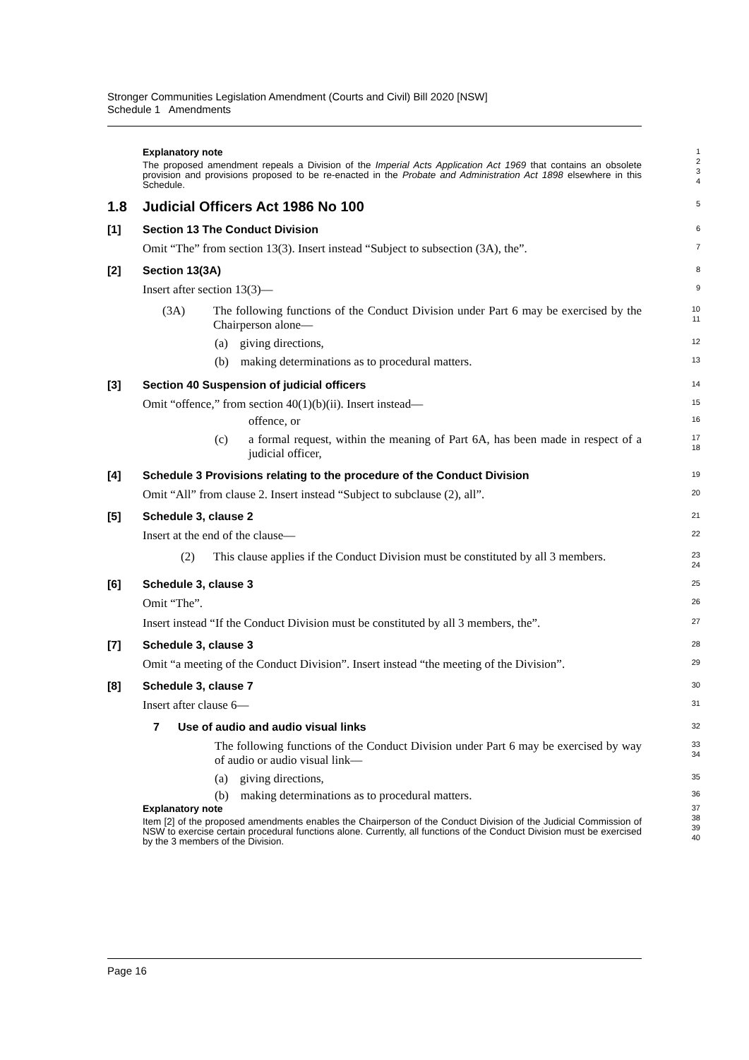Stronger Communities Legislation Amendment (Courts and Civil) Bill 2020 [NSW]
Schedule 1 Amendments
Explanatory note
The proposed amendment repeals a Division of the Imperial Acts Application Act 1969 that contains an obsolete provision and provisions proposed to be re-enacted in the Probate and Administration Act 1898 elsewhere in this Schedule.
1
2
3
4
1.8 Judicial Officers Act 1986 No 100
5
[1] Section 13 The Conduct Division
6
Omit “The” from section 13(3). Insert instead “Subject to subsection (3A), the”.
7
[2] Section 13(3A)
8
Insert after section 13(3)—
9
(3A) The following functions of the Conduct Division under Part 6 may be exercised by the Chairperson alone—
10
11
(a) giving directions,
12
(b) making determinations as to procedural matters.
13
[3] Section 40 Suspension of judicial officers
14
Omit “offence,” from section 40(1)(b)(ii). Insert instead—
15
offence, or
16
(c) a formal request, within the meaning of Part 6A, has been made in respect of a judicial officer,
17
18
[4] Schedule 3 Provisions relating to the procedure of the Conduct Division
19
Omit “All” from clause 2. Insert instead “Subject to subclause (2), all”.
20
[5] Schedule 3, clause 2
21
Insert at the end of the clause—
22
(2) This clause applies if the Conduct Division must be constituted by all 3 members.
23
24
[6] Schedule 3, clause 3
25
Omit “The”.
26
Insert instead “If the Conduct Division must be constituted by all 3 members, the”.
27
[7] Schedule 3, clause 3
28
Omit “a meeting of the Conduct Division”. Insert instead “the meeting of the Division”.
29
[8] Schedule 3, clause 7
30
Insert after clause 6—
31
7 Use of audio and audio visual links
32
The following functions of the Conduct Division under Part 6 may be exercised by way of audio or audio visual link—
33
34
(a) giving directions,
35
(b) making determinations as to procedural matters.
36
Explanatory note
Item [2] of the proposed amendments enables the Chairperson of the Conduct Division of the Judicial Commission of NSW to exercise certain procedural functions alone. Currently, all functions of the Conduct Division must be exercised by the 3 members of the Division.
37
38
39
40
Page 16